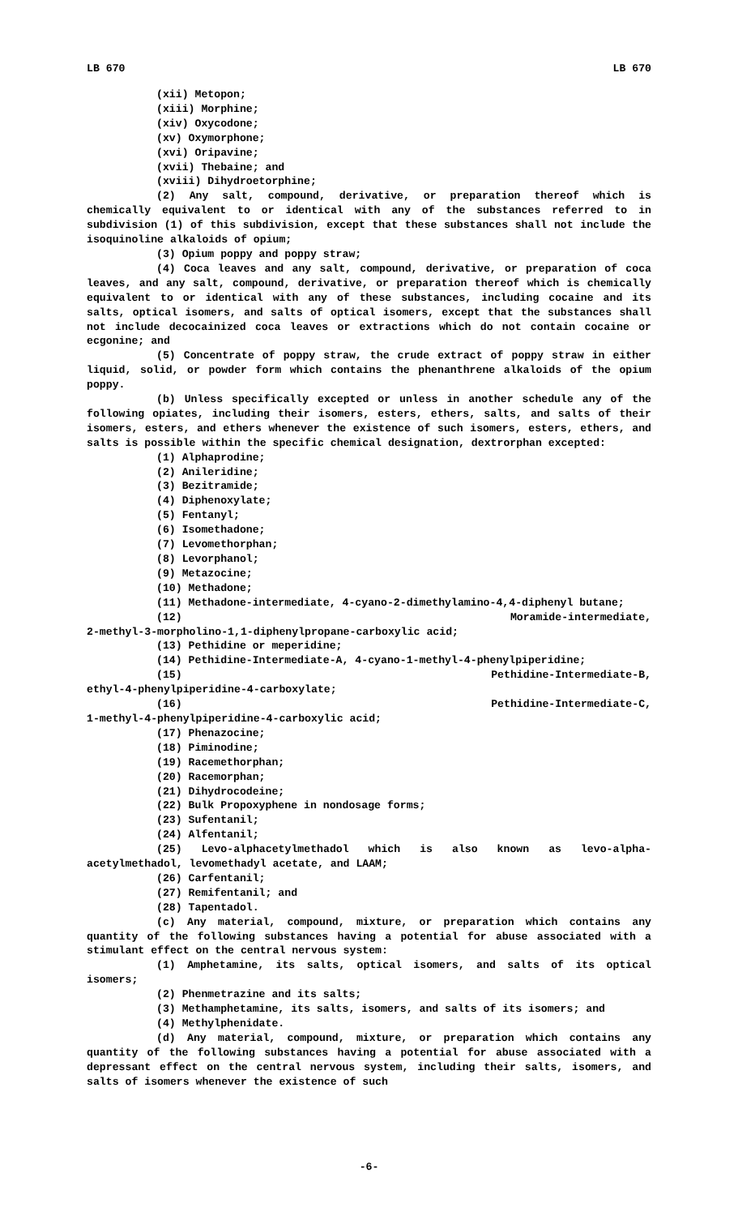LB 670 LB 670
(xii) Metopon;
(xiii) Morphine;
(xiv) Oxycodone;
(xv) Oxymorphone;
(xvi) Oripavine;
(xvii) Thebaine; and
(xviii) Dihydroetorphine;
(2) Any salt, compound, derivative, or preparation thereof which is chemically equivalent to or identical with any of the substances referred to in subdivision (1) of this subdivision, except that these substances shall not include the isoquinoline alkaloids of opium;
(3) Opium poppy and poppy straw;
(4) Coca leaves and any salt, compound, derivative, or preparation of coca leaves, and any salt, compound, derivative, or preparation thereof which is chemically equivalent to or identical with any of these substances, including cocaine and its salts, optical isomers, and salts of optical isomers, except that the substances shall not include decocainized coca leaves or extractions which do not contain cocaine or ecgonine; and
(5) Concentrate of poppy straw, the crude extract of poppy straw in either liquid, solid, or powder form which contains the phenanthrene alkaloids of the opium poppy.
(b) Unless specifically excepted or unless in another schedule any of the following opiates, including their isomers, esters, ethers, salts, and salts of their isomers, esters, and ethers whenever the existence of such isomers, esters, ethers, and salts is possible within the specific chemical designation, dextrorphan excepted:
(1) Alphaprodine;
(2) Anileridine;
(3) Bezitramide;
(4) Diphenoxylate;
(5) Fentanyl;
(6) Isomethadone;
(7) Levomethorphan;
(8) Levorphanol;
(9) Metazocine;
(10) Methadone;
(11) Methadone-intermediate, 4-cyano-2-dimethylamino-4,4-diphenyl butane;
(12) Moramide-intermediate,
2-methyl-3-morpholino-1,1-diphenylpropane-carboxylic acid;
(13) Pethidine or meperidine;
(14) Pethidine-Intermediate-A, 4-cyano-1-methyl-4-phenylpiperidine;
(15) Pethidine-Intermediate-B,
ethyl-4-phenylpiperidine-4-carboxylate;
(16) Pethidine-Intermediate-C,
1-methyl-4-phenylpiperidine-4-carboxylic acid;
(17) Phenazocine;
(18) Piminodine;
(19) Racemethorphan;
(20) Racemorphan;
(21) Dihydrocodeine;
(22) Bulk Propoxyphene in nondosage forms;
(23) Sufentanil;
(24) Alfentanil;
(25) Levo-alphacetylmethadol which is also known as levo-alpha-acetylmethadol, levomethadyl acetate, and LAAM;
(26) Carfentanil;
(27) Remifentanil; and
(28) Tapentadol.
(c) Any material, compound, mixture, or preparation which contains any quantity of the following substances having a potential for abuse associated with a stimulant effect on the central nervous system:
(1) Amphetamine, its salts, optical isomers, and salts of its optical isomers;
(2) Phenmetrazine and its salts;
(3) Methamphetamine, its salts, isomers, and salts of its isomers; and
(4) Methylphenidate.
(d) Any material, compound, mixture, or preparation which contains any quantity of the following substances having a potential for abuse associated with a depressant effect on the central nervous system, including their salts, isomers, and salts of isomers whenever the existence of such
-6-